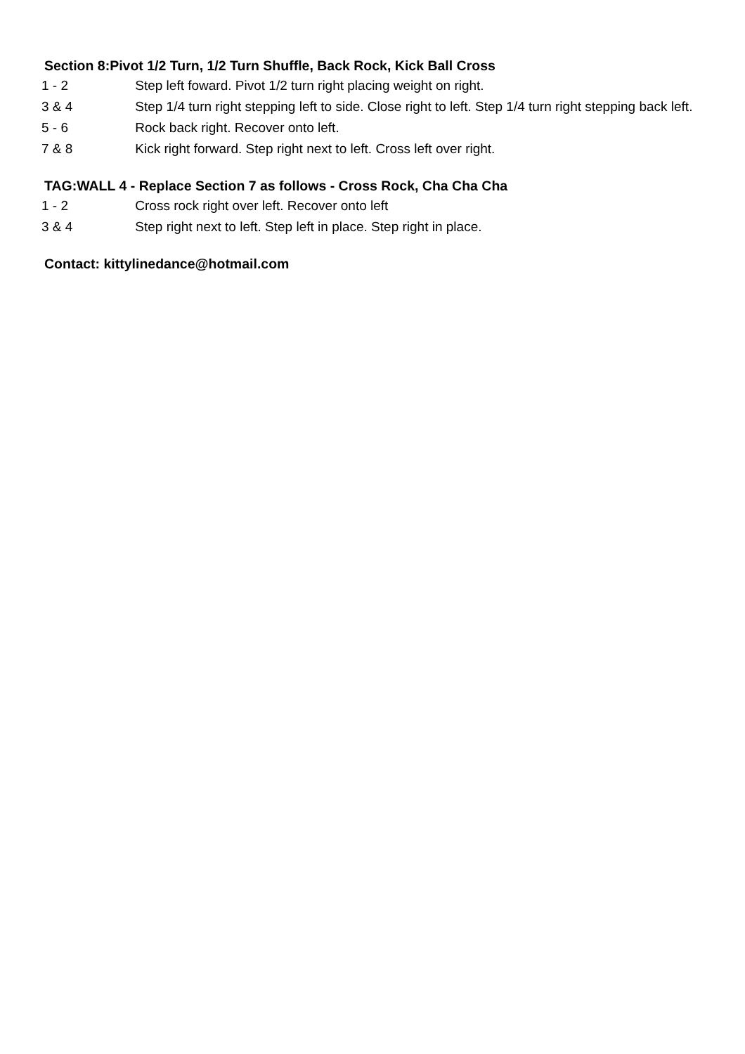Section 8:Pivot 1/2 Turn, 1/2 Turn Shuffle, Back Rock, Kick Ball Cross
| 1 - 2 | Step left foward. Pivot 1/2 turn right placing weight on right. |
| 3 & 4 | Step 1/4 turn right stepping left to side. Close right to left. Step 1/4 turn right stepping back left. |
| 5 - 6 | Rock back right. Recover onto left. |
| 7 & 8 | Kick right forward. Step right next to left. Cross left over right. |
TAG:WALL 4 - Replace Section 7 as follows - Cross Rock, Cha Cha Cha
| 1 - 2 | Cross rock right over left. Recover onto left |
| 3 & 4 | Step right next to left. Step left in place. Step right in place. |
Contact: kittylinedance@hotmail.com